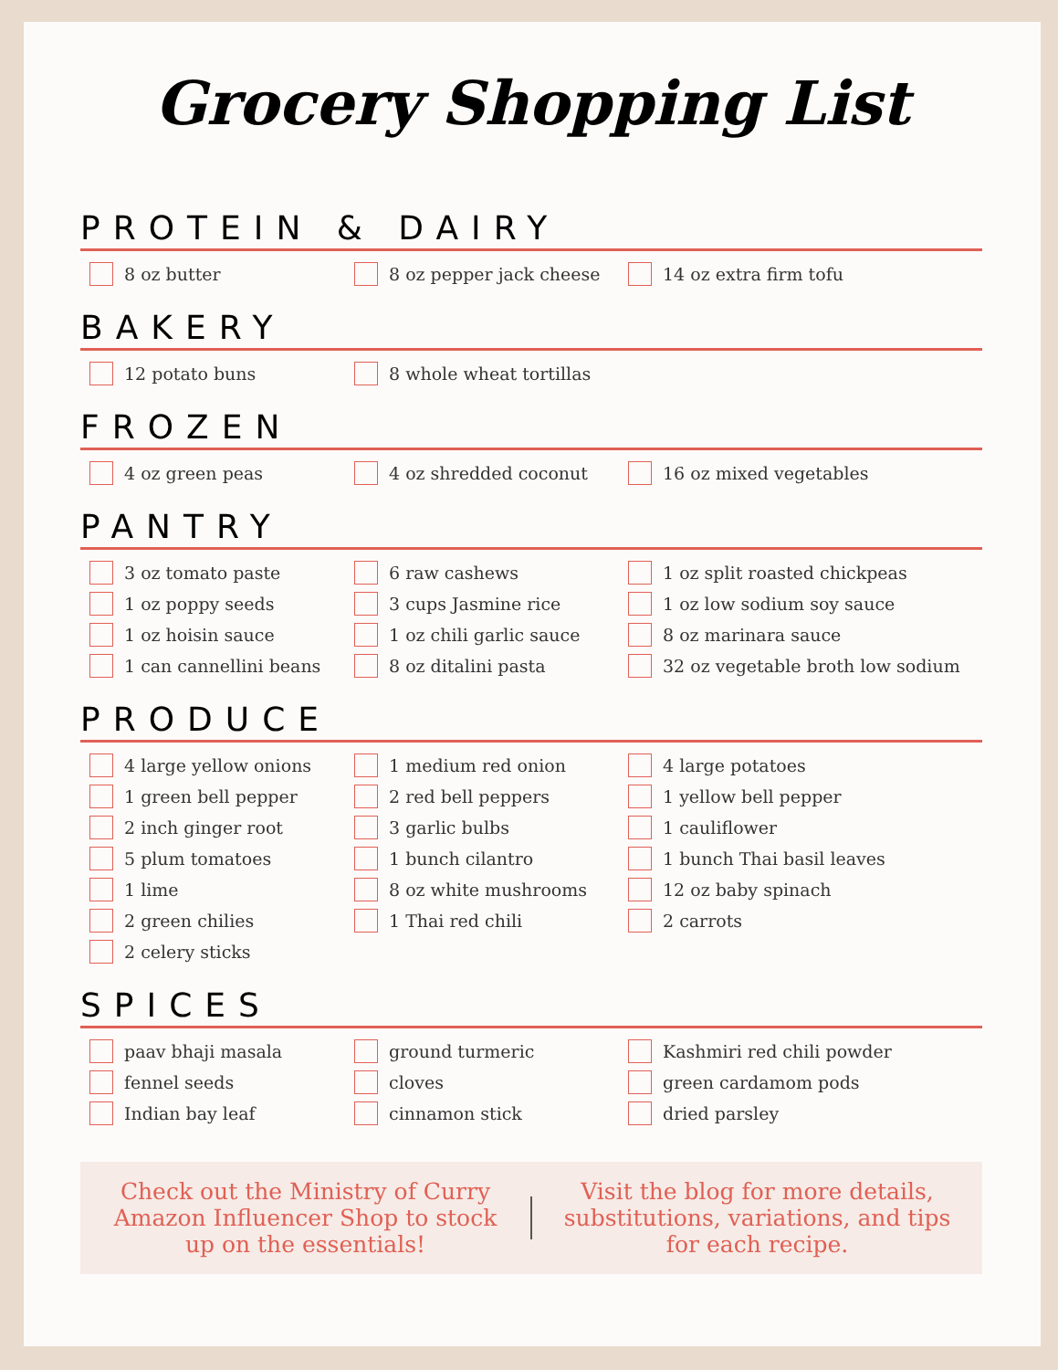Grocery Shopping List
PROTEIN & DAIRY
8 oz butter
8 oz pepper jack cheese
14 oz extra firm tofu
BAKERY
12 potato buns
8 whole wheat tortillas
FROZEN
4 oz green peas
4 oz shredded coconut
16 oz mixed vegetables
PANTRY
3 oz tomato paste
6 raw cashews
1 oz split roasted chickpeas
1 oz poppy seeds
3 cups Jasmine rice
1 oz low sodium soy sauce
1 oz hoisin sauce
1 oz chili garlic sauce
8 oz marinara sauce
1 can cannellini beans
8 oz ditalini pasta
32 oz vegetable broth low sodium
PRODUCE
4 large yellow onions
1 medium red onion
4 large potatoes
1 green bell pepper
2 red bell peppers
1 yellow bell pepper
2 inch ginger root
3 garlic bulbs
1 cauliflower
5 plum tomatoes
1 bunch cilantro
1 bunch Thai basil leaves
1 lime
8 oz white mushrooms
12 oz baby spinach
2 green chilies
1 Thai red chili
2 carrots
2 celery sticks
SPICES
paav bhaji masala
ground turmeric
Kashmiri red chili powder
fennel seeds
cloves
green cardamom pods
Indian bay leaf
cinnamon stick
dried parsley
Check out the Ministry of Curry Amazon Influencer Shop to stock up on the essentials!
Visit the blog for more details, substitutions, variations, and tips for each recipe.